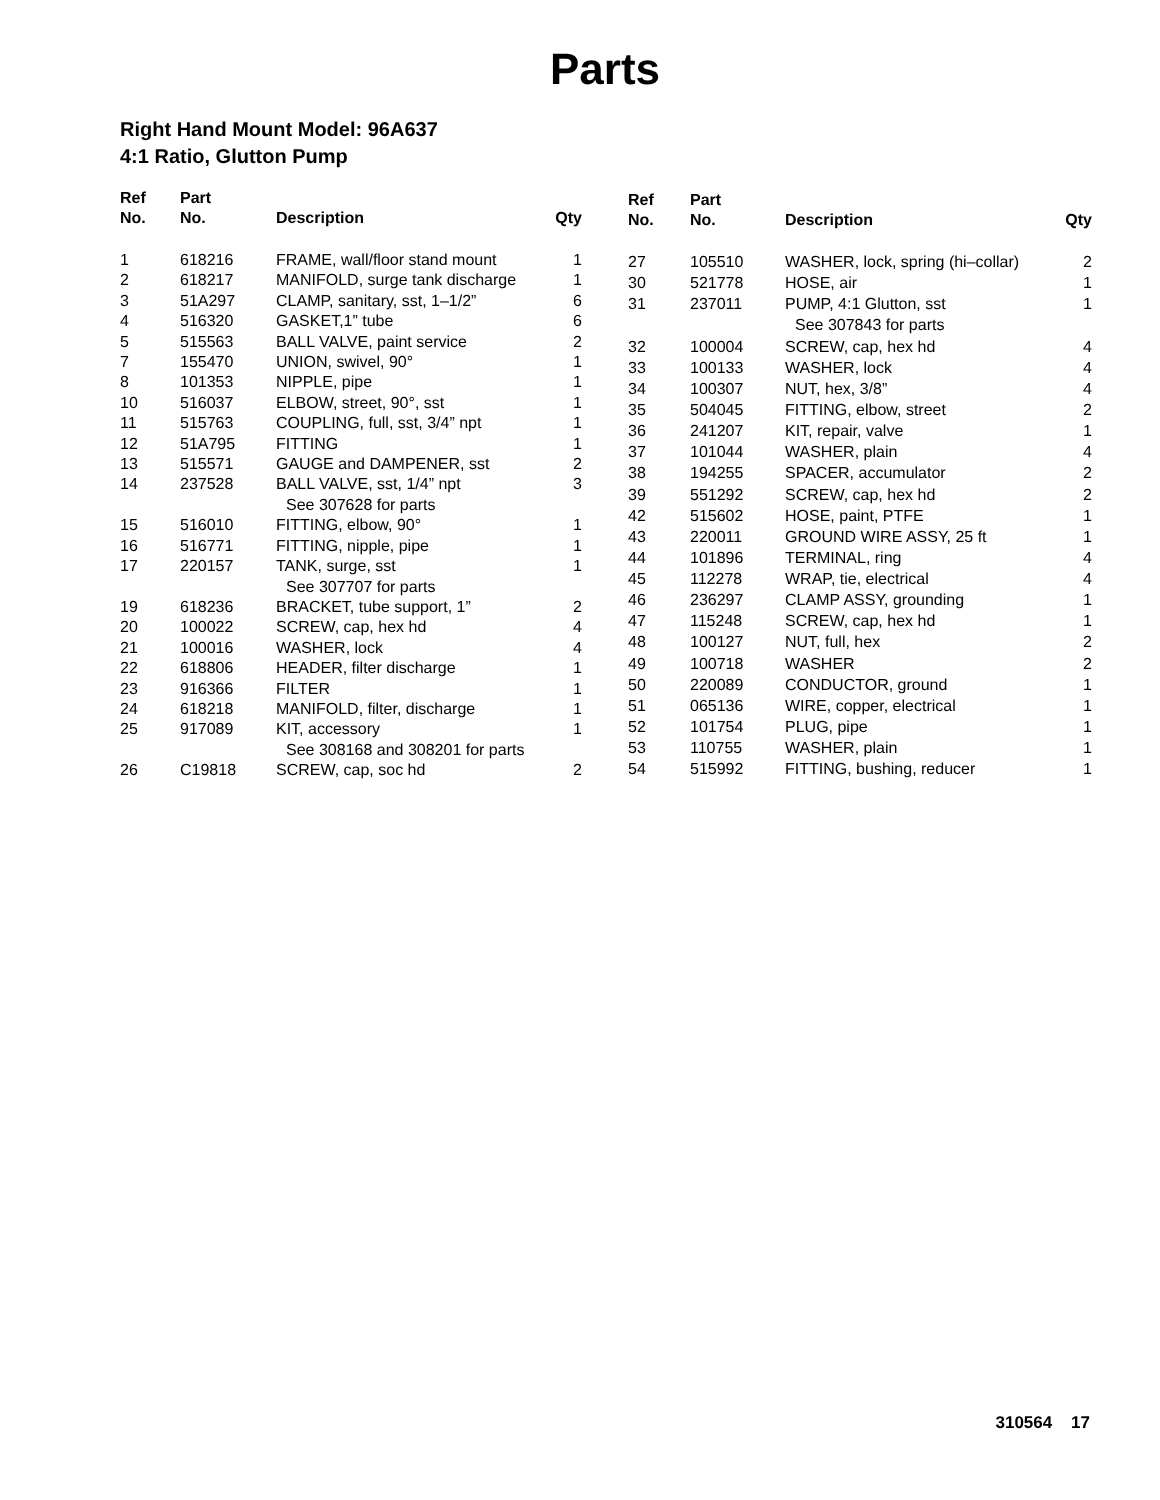Parts
Right Hand Mount Model: 96A637
4:1 Ratio, Glutton Pump
| Ref No. | Part No. | Description | Qty |
| --- | --- | --- | --- |
| 1 | 618216 | FRAME, wall/floor stand mount | 1 |
| 2 | 618217 | MANIFOLD, surge tank discharge | 1 |
| 3 | 51A297 | CLAMP, sanitary, sst, 1–1/2” | 6 |
| 4 | 516320 | GASKET,1” tube | 6 |
| 5 | 515563 | BALL VALVE, paint service | 2 |
| 7 | 155470 | UNION, swivel, 90° | 1 |
| 8 | 101353 | NIPPLE, pipe | 1 |
| 10 | 516037 | ELBOW, street, 90°, sst | 1 |
| 11 | 515763 | COUPLING, full, sst, 3/4” npt | 1 |
| 12 | 51A795 | FITTING | 1 |
| 13 | 515571 | GAUGE and DAMPENER, sst | 2 |
| 14 | 237528 | BALL VALVE, sst, 1/4” npt See 307628 for parts | 3 |
| 15 | 516010 | FITTING, elbow, 90° | 1 |
| 16 | 516771 | FITTING, nipple, pipe | 1 |
| 17 | 220157 | TANK, surge, sst See 307707 for parts | 1 |
| 19 | 618236 | BRACKET, tube support, 1” | 2 |
| 20 | 100022 | SCREW, cap, hex hd | 4 |
| 21 | 100016 | WASHER, lock | 4 |
| 22 | 618806 | HEADER, filter discharge | 1 |
| 23 | 916366 | FILTER | 1 |
| 24 | 618218 | MANIFOLD, filter, discharge | 1 |
| 25 | 917089 | KIT, accessory See 308168 and 308201 for parts | 1 |
| 26 | C19818 | SCREW, cap, soc hd | 2 |
| Ref No. | Part No. | Description | Qty |
| --- | --- | --- | --- |
| 27 | 105510 | WASHER, lock, spring (hi–collar) | 2 |
| 30 | 521778 | HOSE, air | 1 |
| 31 | 237011 | PUMP, 4:1 Glutton, sst See 307843 for parts | 1 |
| 32 | 100004 | SCREW, cap, hex hd | 4 |
| 33 | 100133 | WASHER, lock | 4 |
| 34 | 100307 | NUT, hex, 3/8” | 4 |
| 35 | 504045 | FITTING, elbow, street | 2 |
| 36 | 241207 | KIT, repair, valve | 1 |
| 37 | 101044 | WASHER, plain | 4 |
| 38 | 194255 | SPACER, accumulator | 2 |
| 39 | 551292 | SCREW, cap, hex hd | 2 |
| 42 | 515602 | HOSE, paint, PTFE | 1 |
| 43 | 220011 | GROUND WIRE ASSY, 25 ft | 1 |
| 44 | 101896 | TERMINAL, ring | 4 |
| 45 | 112278 | WRAP, tie, electrical | 4 |
| 46 | 236297 | CLAMP ASSY, grounding | 1 |
| 47 | 115248 | SCREW, cap, hex hd | 1 |
| 48 | 100127 | NUT, full, hex | 2 |
| 49 | 100718 | WASHER | 2 |
| 50 | 220089 | CONDUCTOR, ground | 1 |
| 51 | 065136 | WIRE, copper, electrical | 1 |
| 52 | 101754 | PLUG, pipe | 1 |
| 53 | 110755 | WASHER, plain | 1 |
| 54 | 515992 | FITTING, bushing, reducer | 1 |
310564 17